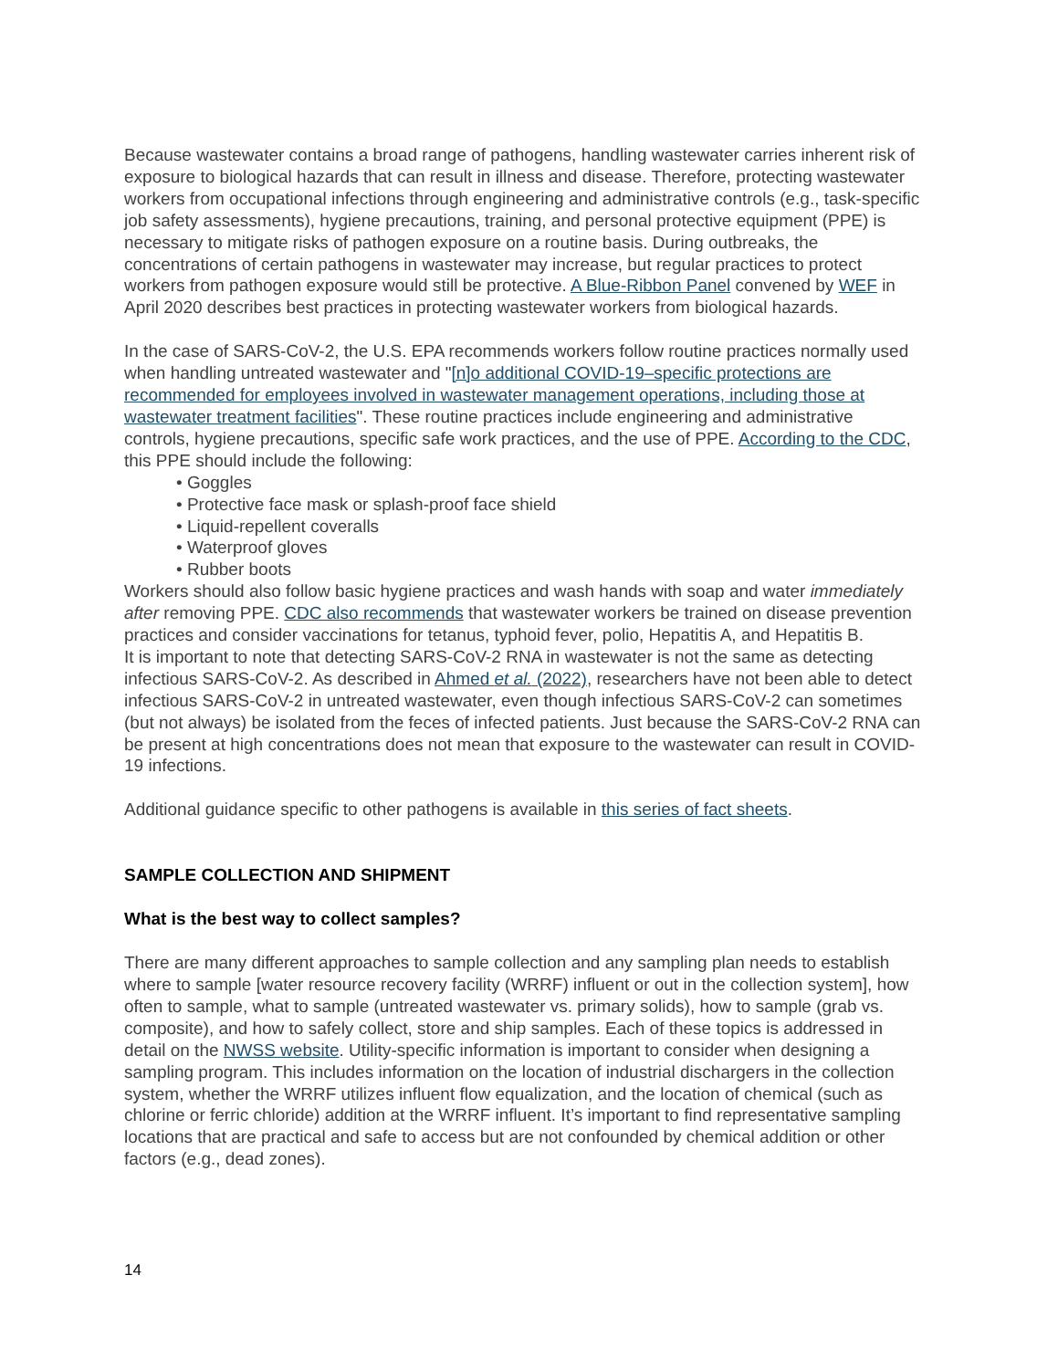Because wastewater contains a broad range of pathogens, handling wastewater carries inherent risk of exposure to biological hazards that can result in illness and disease. Therefore, protecting wastewater workers from occupational infections through engineering and administrative controls (e.g., task-specific job safety assessments), hygiene precautions, training, and personal protective equipment (PPE) is necessary to mitigate risks of pathogen exposure on a routine basis. During outbreaks, the concentrations of certain pathogens in wastewater may increase, but regular practices to protect workers from pathogen exposure would still be protective. A Blue-Ribbon Panel convened by WEF in April 2020 describes best practices in protecting wastewater workers from biological hazards.
In the case of SARS-CoV-2, the U.S. EPA recommends workers follow routine practices normally used when handling untreated wastewater and "[n]o additional COVID-19–specific protections are recommended for employees involved in wastewater management operations, including those at wastewater treatment facilities". These routine practices include engineering and administrative controls, hygiene precautions, specific safe work practices, and the use of PPE. According to the CDC, this PPE should include the following:
• Goggles
• Protective face mask or splash-proof face shield
• Liquid-repellent coveralls
• Waterproof gloves
• Rubber boots
Workers should also follow basic hygiene practices and wash hands with soap and water immediately after removing PPE. CDC also recommends that wastewater workers be trained on disease prevention practices and consider vaccinations for tetanus, typhoid fever, polio, Hepatitis A, and Hepatitis B.
It is important to note that detecting SARS-CoV-2 RNA in wastewater is not the same as detecting infectious SARS-CoV-2. As described in Ahmed et al. (2022), researchers have not been able to detect infectious SARS-CoV-2 in untreated wastewater, even though infectious SARS-CoV-2 can sometimes (but not always) be isolated from the feces of infected patients. Just because the SARS-CoV-2 RNA can be present at high concentrations does not mean that exposure to the wastewater can result in COVID-19 infections.
Additional guidance specific to other pathogens is available in this series of fact sheets.
SAMPLE COLLECTION AND SHIPMENT
What is the best way to collect samples?
There are many different approaches to sample collection and any sampling plan needs to establish where to sample [water resource recovery facility (WRRF) influent or out in the collection system], how often to sample, what to sample (untreated wastewater vs. primary solids), how to sample (grab vs. composite), and how to safely collect, store and ship samples. Each of these topics is addressed in detail on the NWSS website. Utility-specific information is important to consider when designing a sampling program. This includes information on the location of industrial dischargers in the collection system, whether the WRRF utilizes influent flow equalization, and the location of chemical (such as chlorine or ferric chloride) addition at the WRRF influent. It’s important to find representative sampling locations that are practical and safe to access but are not confounded by chemical addition or other factors (e.g., dead zones).
14